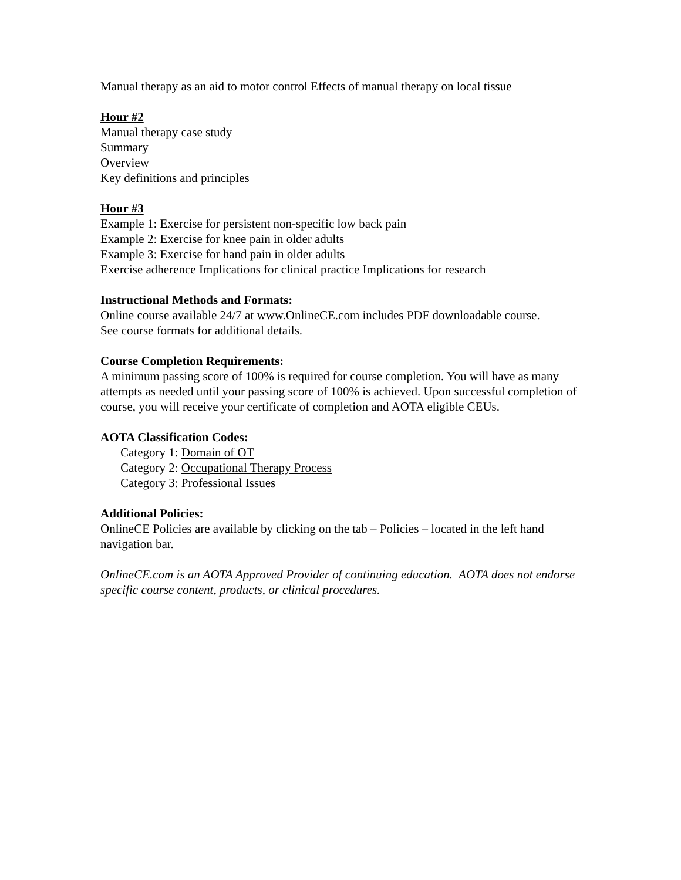Manual therapy as an aid to motor control Effects of manual therapy on local tissue
Hour #2
Manual therapy case study
Summary
Overview
Key definitions and principles
Hour #3
Example 1: Exercise for persistent non-specific low back pain
Example 2: Exercise for knee pain in older adults
Example 3: Exercise for hand pain in older adults
Exercise adherence Implications for clinical practice Implications for research
Instructional Methods and Formats:
Online course available 24/7 at www.OnlineCE.com includes PDF downloadable course.
See course formats for additional details.
Course Completion Requirements:
A minimum passing score of 100% is required for course completion. You will have as many attempts as needed until your passing score of 100% is achieved. Upon successful completion of course, you will receive your certificate of completion and AOTA eligible CEUs.
AOTA Classification Codes:
Category 1: Domain of OT
Category 2: Occupational Therapy Process
Category 3: Professional Issues
Additional Policies:
OnlineCE Policies are available by clicking on the tab – Policies – located in the left hand navigation bar.
OnlineCE.com is an AOTA Approved Provider of continuing education. AOTA does not endorse specific course content, products, or clinical procedures.